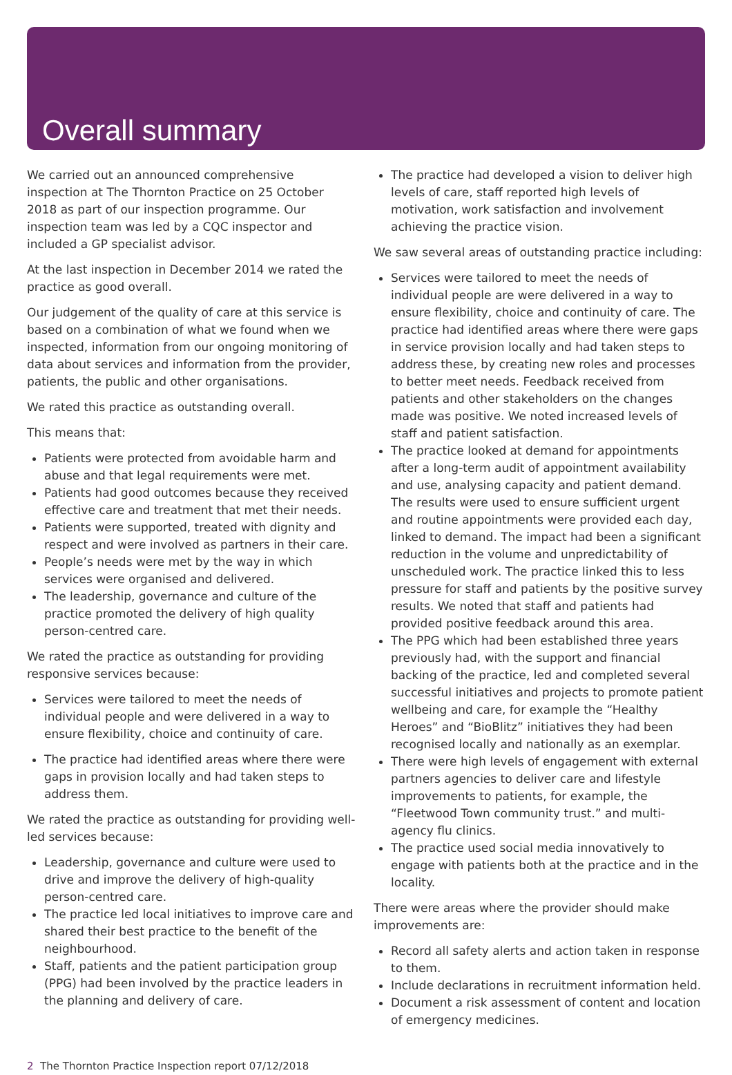Overall summary
We carried out an announced comprehensive inspection at The Thornton Practice on 25 October 2018 as part of our inspection programme. Our inspection team was led by a CQC inspector and included a GP specialist advisor.
At the last inspection in December 2014 we rated the practice as good overall.
Our judgement of the quality of care at this service is based on a combination of what we found when we inspected, information from our ongoing monitoring of data about services and information from the provider, patients, the public and other organisations.
We rated this practice as outstanding overall.
This means that:
Patients were protected from avoidable harm and abuse and that legal requirements were met.
Patients had good outcomes because they received effective care and treatment that met their needs.
Patients were supported, treated with dignity and respect and were involved as partners in their care.
People’s needs were met by the way in which services were organised and delivered.
The leadership, governance and culture of the practice promoted the delivery of high quality person-centred care.
We rated the practice as outstanding for providing responsive services because:
Services were tailored to meet the needs of individual people and were delivered in a way to ensure flexibility, choice and continuity of care.
The practice had identified areas where there were gaps in provision locally and had taken steps to address them.
We rated the practice as outstanding for providing well-led services because:
Leadership, governance and culture were used to drive and improve the delivery of high-quality person-centred care.
The practice led local initiatives to improve care and shared their best practice to the benefit of the neighbourhood.
Staff, patients and the patient participation group (PPG) had been involved by the practice leaders in the planning and delivery of care.
The practice had developed a vision to deliver high levels of care, staff reported high levels of motivation, work satisfaction and involvement achieving the practice vision.
We saw several areas of outstanding practice including:
Services were tailored to meet the needs of individual people are were delivered in a way to ensure flexibility, choice and continuity of care. The practice had identified areas where there were gaps in service provision locally and had taken steps to address these, by creating new roles and processes to better meet needs. Feedback received from patients and other stakeholders on the changes made was positive. We noted increased levels of staff and patient satisfaction.
The practice looked at demand for appointments after a long-term audit of appointment availability and use, analysing capacity and patient demand. The results were used to ensure sufficient urgent and routine appointments were provided each day, linked to demand. The impact had been a significant reduction in the volume and unpredictability of unscheduled work. The practice linked this to less pressure for staff and patients by the positive survey results. We noted that staff and patients had provided positive feedback around this area.
The PPG which had been established three years previously had, with the support and financial backing of the practice, led and completed several successful initiatives and projects to promote patient wellbeing and care, for example the “Healthy Heroes” and “BioBlitz” initiatives they had been recognised locally and nationally as an exemplar.
There were high levels of engagement with external partners agencies to deliver care and lifestyle improvements to patients, for example, the “Fleetwood Town community trust.” and multi-agency flu clinics.
The practice used social media innovatively to engage with patients both at the practice and in the locality.
There were areas where the provider should make improvements are:
Record all safety alerts and action taken in response to them.
Include declarations in recruitment information held.
Document a risk assessment of content and location of emergency medicines.
2 The Thornton Practice Inspection report 07/12/2018